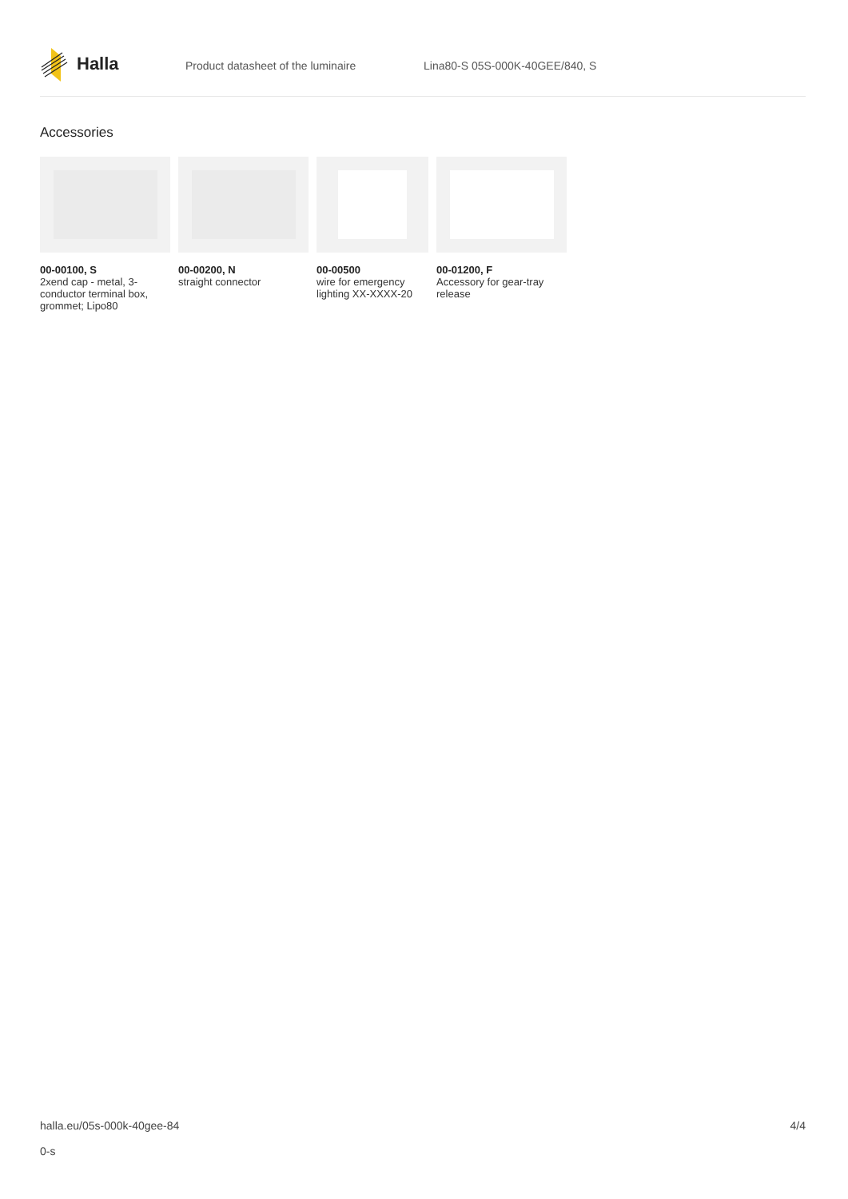Halla
Product datasheet of the luminaire Lina80-S 05S-000K-40GEE/840, S
Accessories
00-00100, S
2xend cap - metal, 3-conductor terminal box, grommet; Lipo80
00-00200, N
straight connector
00-00500
wire for emergency lighting XX-XXXX-20
00-01200, F
Accessory for gear-tray release
halla.eu/05s-000k-40gee-84
0-s
4/4